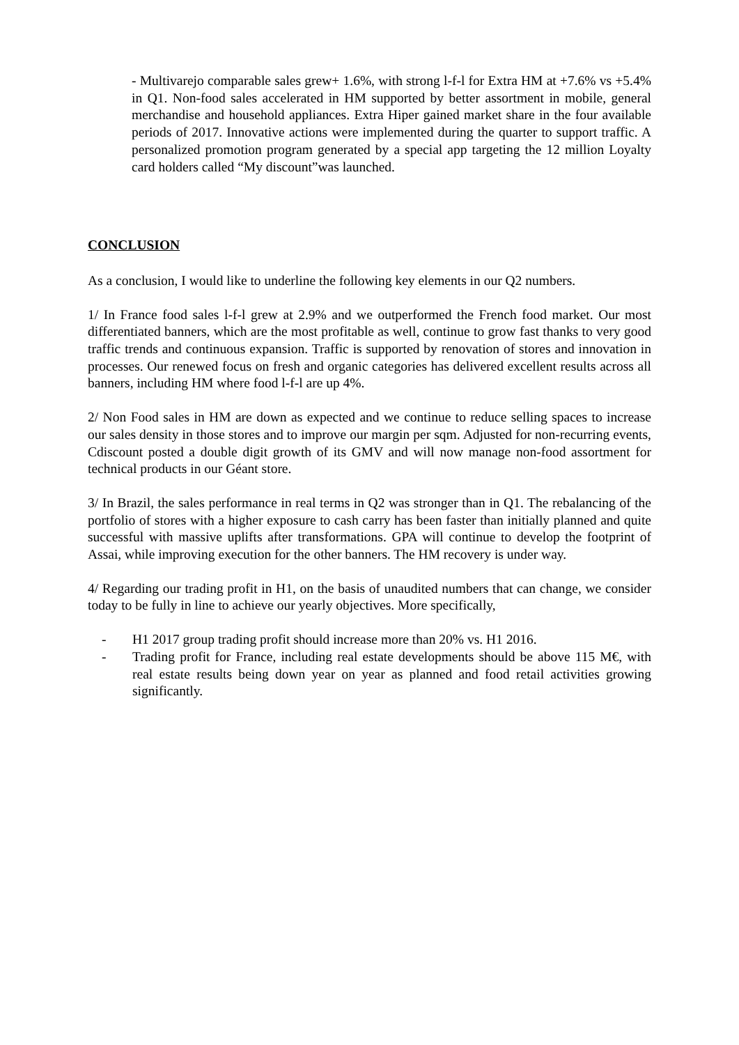- Multivarejo comparable sales grew+ 1.6%, with strong l-f-l for Extra HM at +7.6% vs +5.4% in Q1. Non-food sales accelerated in HM supported by better assortment in mobile, general merchandise and household appliances. Extra Hiper gained market share in the four available periods of 2017. Innovative actions were implemented during the quarter to support traffic. A personalized promotion program generated by a special app targeting the 12 million Loyalty card holders called “My discount”was launched.
CONCLUSION
As a conclusion, I would like to underline the following key elements in our Q2 numbers.
1/ In France food sales l-f-l grew at 2.9% and we outperformed the French food market. Our most differentiated banners, which are the most profitable as well, continue to grow fast thanks to very good traffic trends and continuous expansion. Traffic is supported by renovation of stores and innovation in processes. Our renewed focus on fresh and organic categories has delivered excellent results across all banners, including HM where food l-f-l are up 4%.
2/ Non Food sales in HM are down as expected and we continue to reduce selling spaces to increase our sales density in those stores and to improve our margin per sqm. Adjusted for non-recurring events, Cdiscount posted a double digit growth of its GMV and will now manage non-food assortment for technical products in our Géant store.
3/ In Brazil, the sales performance in real terms in Q2 was stronger than in Q1. The rebalancing of the portfolio of stores with a higher exposure to cash carry has been faster than initially planned and quite successful with massive uplifts after transformations. GPA will continue to develop the footprint of Assai, while improving execution for the other banners. The HM recovery is under way.
4/ Regarding our trading profit in H1, on the basis of unaudited numbers that can change, we consider today to be fully in line to achieve our yearly objectives. More specifically,
- H1 2017 group trading profit should increase more than 20% vs. H1 2016.
- Trading profit for France, including real estate developments should be above 115 M€, with real estate results being down year on year as planned and food retail activities growing significantly.